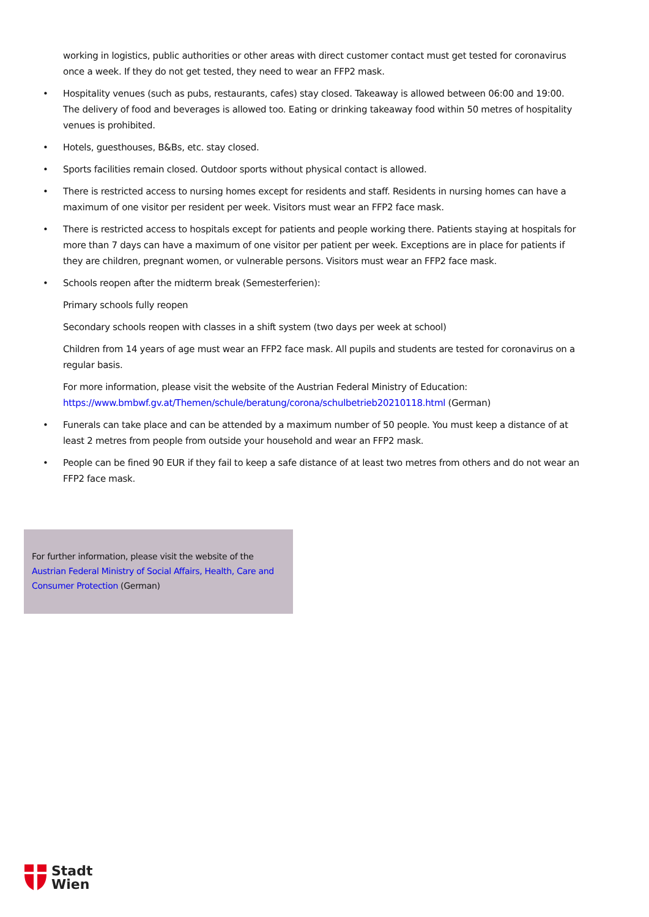working in logistics, public authorities or other areas with direct customer contact must get tested for coronavirus once a week. If they do not get tested, they need to wear an FFP2 mask.
• Hospitality venues (such as pubs, restaurants, cafes) stay closed. Takeaway is allowed between 06:00 and 19:00. The delivery of food and beverages is allowed too. Eating or drinking takeaway food within 50 metres of hospitality venues is prohibited.
• Hotels, guesthouses, B&Bs, etc. stay closed.
• Sports facilities remain closed. Outdoor sports without physical contact is allowed.
• There is restricted access to nursing homes except for residents and staff. Residents in nursing homes can have a maximum of one visitor per resident per week. Visitors must wear an FFP2 face mask.
• There is restricted access to hospitals except for patients and people working there. Patients staying at hospitals for more than 7 days can have a maximum of one visitor per patient per week. Exceptions are in place for patients if they are children, pregnant women, or vulnerable persons. Visitors must wear an FFP2 face mask.
• Schools reopen after the midterm break (Semesterferien):
Primary schools fully reopen
Secondary schools reopen with classes in a shift system (two days per week at school)
Children from 14 years of age must wear an FFP2 face mask. All pupils and students are tested for coronavirus on a regular basis.
For more information, please visit the website of the Austrian Federal Ministry of Education: https://www.bmbwf.gv.at/Themen/schule/beratung/corona/schulbetrieb20210118.html (German)
• Funerals can take place and can be attended by a maximum number of 50 people. You must keep a distance of at least 2 metres from people from outside your household and wear an FFP2 mask.
• People can be fined 90 EUR if they fail to keep a safe distance of at least two metres from others and do not wear an FFP2 face mask.
For further information, please visit the website of the Austrian Federal Ministry of Social Affairs, Health, Care and Consumer Protection (German)
Stadt
Wien